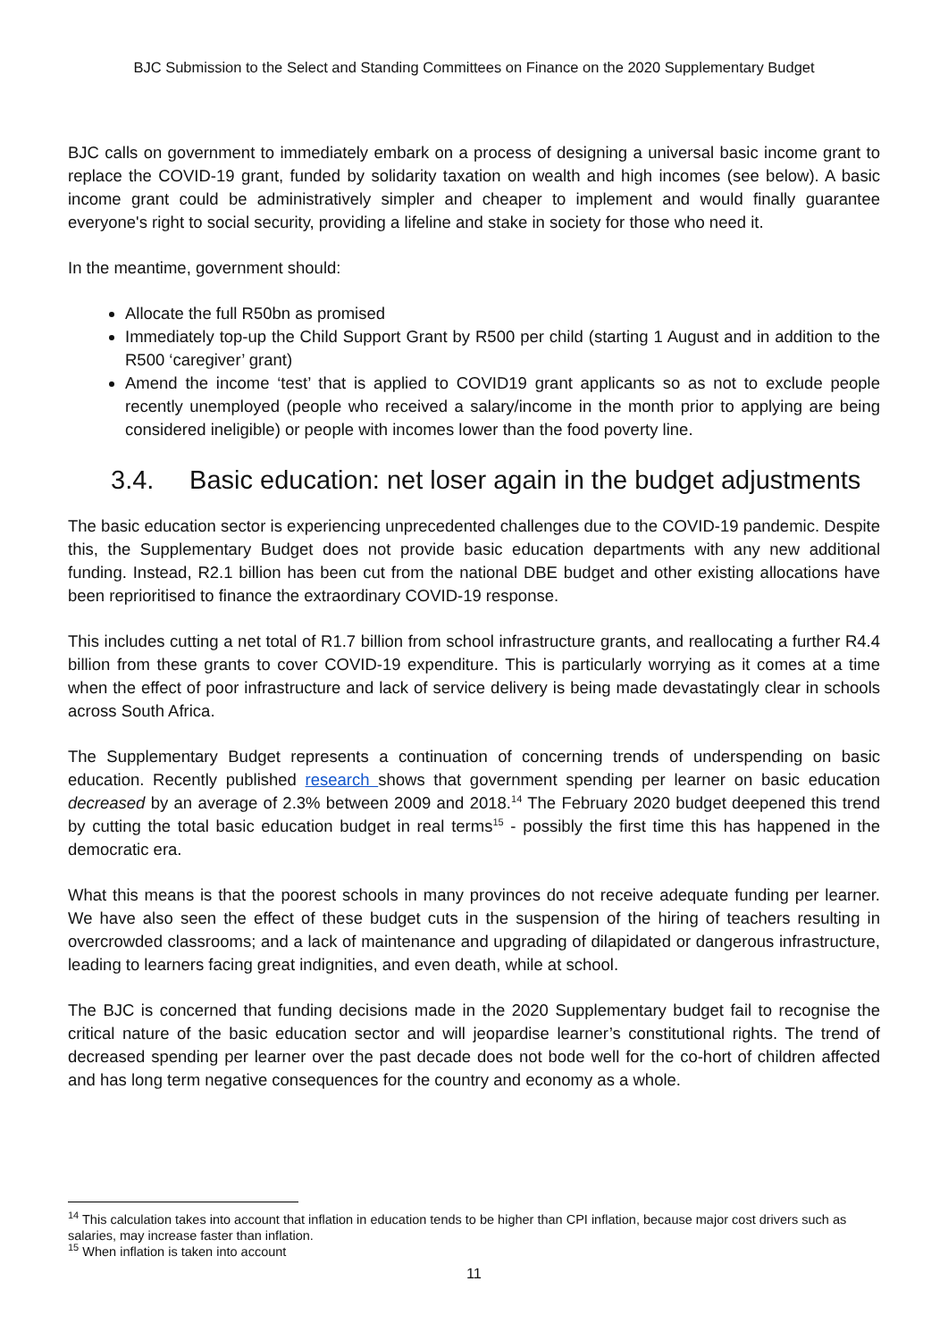BJC Submission to the Select and Standing Committees on Finance on the 2020 Supplementary Budget
BJC calls on government to immediately embark on a process of designing a universal basic income grant to replace the COVID-19 grant, funded by solidarity taxation on wealth and high incomes (see below). A basic income grant could be administratively simpler and cheaper to implement and would finally guarantee everyone's right to social security, providing a lifeline and stake in society for those who need it.
In the meantime, government should:
Allocate the full R50bn as promised
Immediately top-up the Child Support Grant by R500 per child (starting 1 August and in addition to the R500 ‘caregiver’ grant)
Amend the income ‘test’ that is applied to COVID19 grant applicants so as not to exclude people recently unemployed (people who received a salary/income in the month prior to applying are being considered ineligible) or people with incomes lower than the food poverty line.
3.4. Basic education: net loser again in the budget adjustments
The basic education sector is experiencing unprecedented challenges due to the COVID-19 pandemic. Despite this, the Supplementary Budget does not provide basic education departments with any new additional funding. Instead, R2.1 billion has been cut from the national DBE budget and other existing allocations have been reprioritised to finance the extraordinary COVID-19 response.
This includes cutting a net total of R1.7 billion from school infrastructure grants, and reallocating a further R4.4 billion from these grants to cover COVID-19 expenditure. This is particularly worrying as it comes at a time when the effect of poor infrastructure and lack of service delivery is being made devastatingly clear in schools across South Africa.
The Supplementary Budget represents a continuation of concerning trends of underspending on basic education. Recently published research shows that government spending per learner on basic education decreased by an average of 2.3% between 2009 and 2018.<sup>14</sup> The February 2020 budget deepened this trend by cutting the total basic education budget in real terms<sup>15</sup> - possibly the first time this has happened in the democratic era.
What this means is that the poorest schools in many provinces do not receive adequate funding per learner. We have also seen the effect of these budget cuts in the suspension of the hiring of teachers resulting in overcrowded classrooms; and a lack of maintenance and upgrading of dilapidated or dangerous infrastructure, leading to learners facing great indignities, and even death, while at school.
The BJC is concerned that funding decisions made in the 2020 Supplementary budget fail to recognise the critical nature of the basic education sector and will jeopardise learner’s constitutional rights. The trend of decreased spending per learner over the past decade does not bode well for the co-hort of children affected and has long term negative consequences for the country and economy as a whole.
<sup>14</sup> This calculation takes into account that inflation in education tends to be higher than CPI inflation, because major cost drivers such as salaries, may increase faster than inflation.
<sup>15</sup> When inflation is taken into account
11